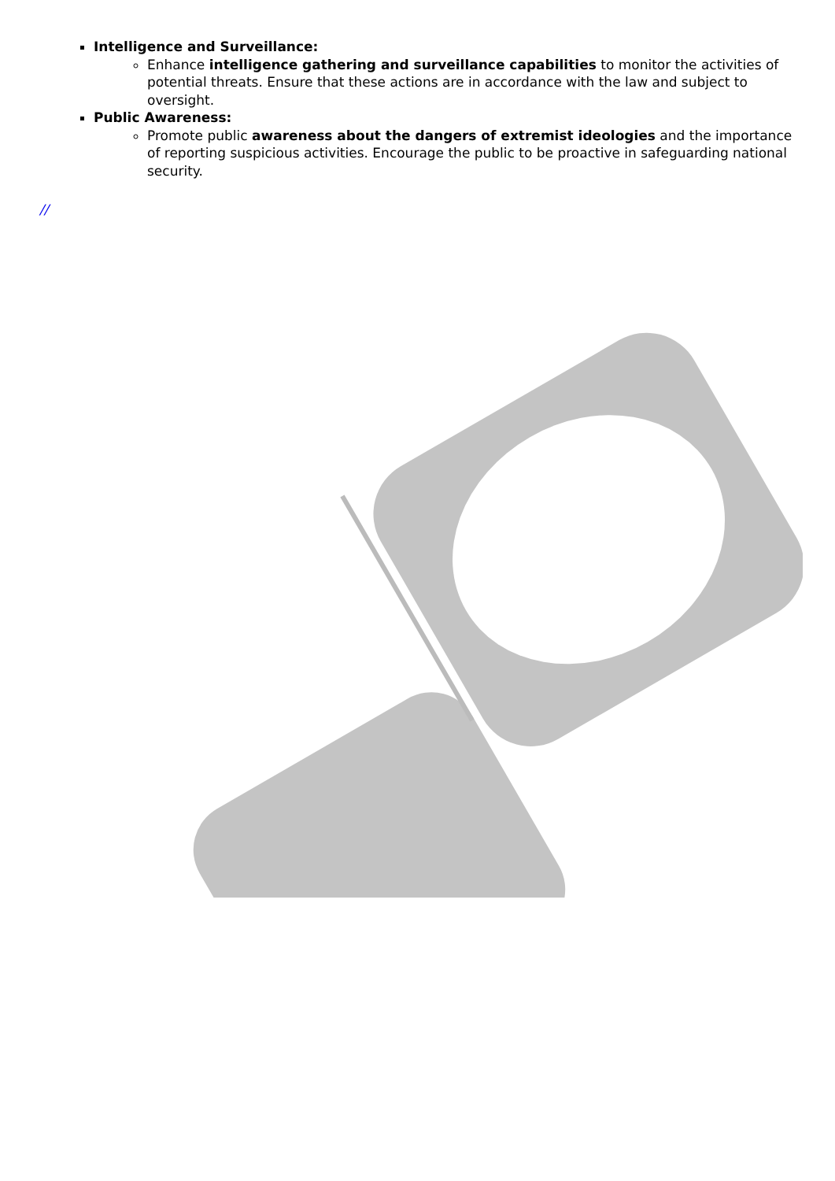Intelligence and Surveillance:
Enhance intelligence gathering and surveillance capabilities to monitor the activities of potential threats. Ensure that these actions are in accordance with the law and subject to oversight.
Public Awareness:
Promote public awareness about the dangers of extremist ideologies and the importance of reporting suspicious activities. Encourage the public to be proactive in safeguarding national security.
//